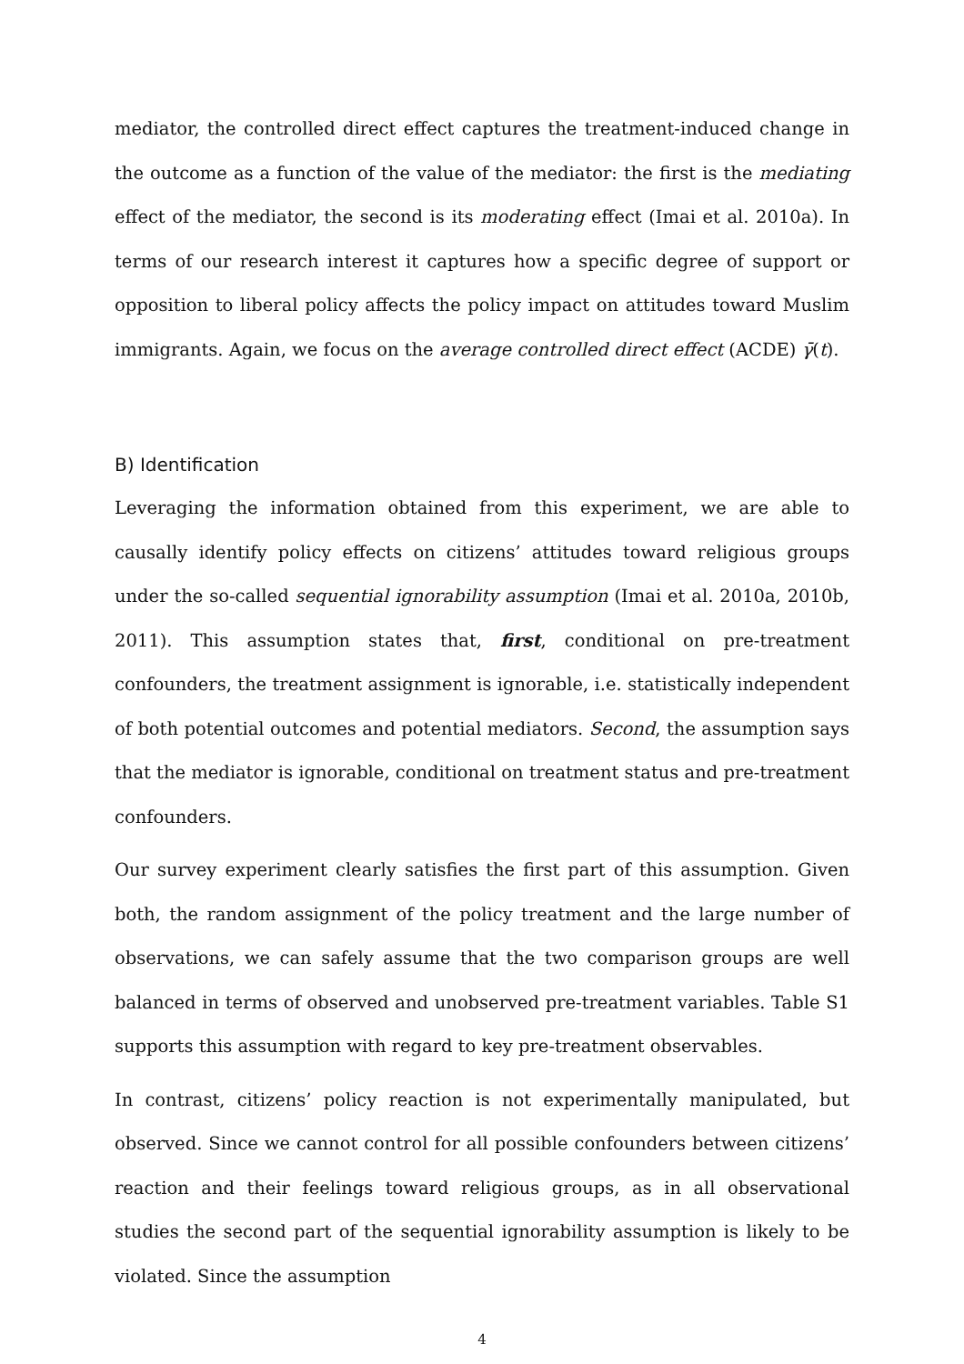mediator, the controlled direct effect captures the treatment-induced change in the outcome as a function of the value of the mediator: the first is the mediating effect of the mediator, the second is its moderating effect (Imai et al. 2010a). In terms of our research interest it captures how a specific degree of support or opposition to liberal policy affects the policy impact on attitudes toward Muslim immigrants. Again, we focus on the average controlled direct effect (ACDE) γ̄(t).
B) Identification
Leveraging the information obtained from this experiment, we are able to causally identify policy effects on citizens’ attitudes toward religious groups under the so-called sequential ignorability assumption (Imai et al. 2010a, 2010b, 2011). This assumption states that, first, conditional on pre-treatment confounders, the treatment assignment is ignorable, i.e. statistically independent of both potential outcomes and potential mediators. Second, the assumption says that the mediator is ignorable, conditional on treatment status and pre-treatment confounders.
Our survey experiment clearly satisfies the first part of this assumption. Given both, the random assignment of the policy treatment and the large number of observations, we can safely assume that the two comparison groups are well balanced in terms of observed and unobserved pre-treatment variables. Table S1 supports this assumption with regard to key pre-treatment observables.
In contrast, citizens’ policy reaction is not experimentally manipulated, but observed. Since we cannot control for all possible confounders between citizens’ reaction and their feelings toward religious groups, as in all observational studies the second part of the sequential ignorability assumption is likely to be violated. Since the assumption
4